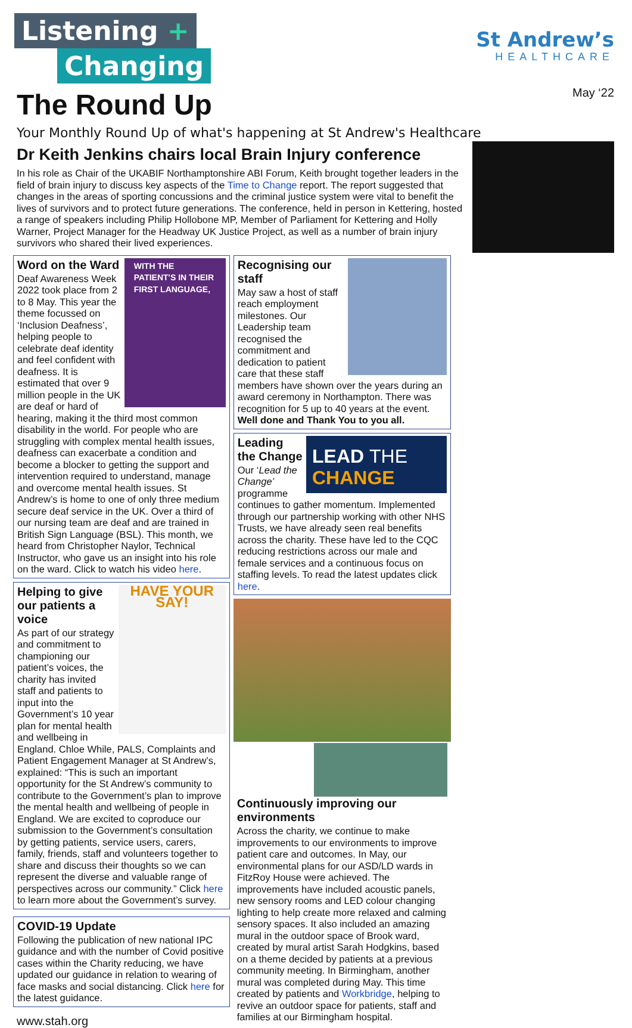Listening +
Changing
The Round Up
St Andrew’s
HEALTHCARE
May ‘22
Your Monthly Round Up of what's happening at St Andrew's Healthcare
Dr Keith Jenkins chairs local Brain Injury conference
In his role as Chair of the UKABIF Northamptonshire ABI Forum, Keith brought together leaders in the field of brain injury to discuss key aspects of the Time to Change report. The report suggested that changes in the areas of sporting concussions and the criminal justice system were vital to benefit the lives of survivors and to protect future generations. The conference, held in person in Kettering, hosted a range of speakers including Philip Hollobone MP, Member of Parliament for Kettering and Holly Warner, Project Manager for the Headway UK Justice Project, as well as a number of brain injury survivors who shared their lived experiences.
WITH THE PATIENT'S IN THEIR FIRST LANGUAGE,
Word on the Ward
Deaf Awareness Week 2022 took place from 2 to 8 May. This year the theme focussed on ‘Inclusion Deafness’, helping people to celebrate deaf identity and feel confident with deafness. It is estimated that over 9 million people in the UK are deaf or hard of hearing, making it the third most common disability in the world. For people who are struggling with complex mental health issues, deafness can exacerbate a condition and become a blocker to getting the support and intervention required to understand, manage and overcome mental health issues. St Andrew’s is home to one of only three medium secure deaf service in the UK. Over a third of our nursing team are deaf and are trained in British Sign Language (BSL). This month, we heard from Christopher Naylor, Technical Instructor, who gave us an insight into his role on the ward. Click to watch his video here.
HAVE YOUR SAY!
Helping to give our patients a voice
As part of our strategy and commitment to championing our patient’s voices, the charity has invited staff and patients to input into the Government’s 10 year plan for mental health and wellbeing in England. Chloe While, PALS, Complaints and Patient Engagement Manager at St Andrew’s, explained: “This is such an important opportunity for the St Andrew’s community to contribute to the Government’s plan to improve the mental health and wellbeing of people in England. We are excited to coproduce our submission to the Government’s consultation by getting patients, service users, carers, family, friends, staff and volunteers together to share and discuss their thoughts so we can represent the diverse and valuable range of perspectives across our community.” Click here to learn more about the Government’s survey.
COVID-19 Update
Following the publication of new national IPC guidance and with the number of Covid positive cases within the Charity reducing, we have updated our guidance in relation to wearing of face masks and social distancing. Click here for the latest guidance.
www.stah.org
Recognising our staff
May saw a host of staff reach employment milestones. Our Leadership team recognised the commitment and dedication to patient care that these staff members have shown over the years during an award ceremony in Northampton. There was recognition for 5 up to 40 years at the event. Well done and Thank You to you all.
LEAD THE
CHANGE
Leading the Change
Our ‘Lead the Change’ programme continues to gather momentum. Implemented through our partnership working with other NHS Trusts, we have already seen real benefits across the charity. These have led to the CQC reducing restrictions across our male and female services and a continuous focus on staffing levels. To read the latest updates click here.
Continuously improving our environments
Across the charity, we continue to make improvements to our environments to improve patient care and outcomes. In May, our environmental plans for our ASD/LD wards in FitzRoy House were achieved. The improvements have included acoustic panels, new sensory rooms and LED colour changing lighting to help create more relaxed and calming sensory spaces. It also included an amazing mural in the outdoor space of Brook ward, created by mural artist Sarah Hodgkins, based on a theme decided by patients at a previous community meeting. In Birmingham, another mural was completed during May. This time created by patients and Workbridge, helping to revive an outdoor space for patients, staff and families at our Birmingham hospital.